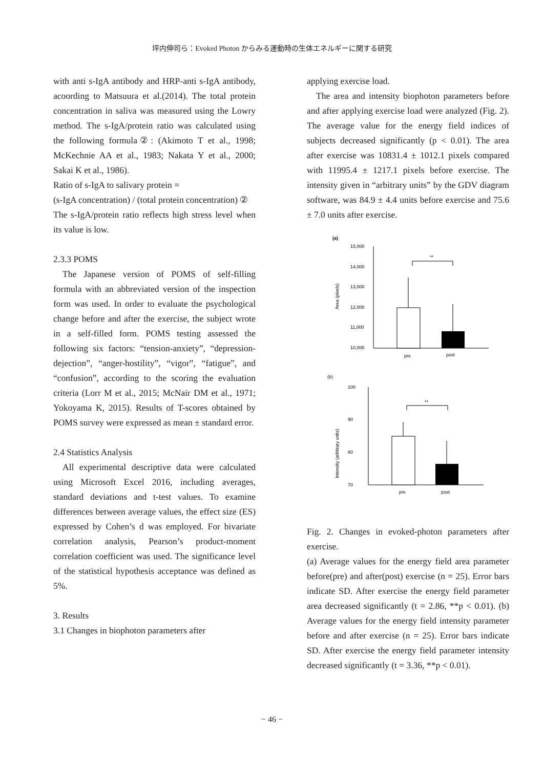坪内伸司ら：Evoked Photon からみる運動時の生体エネルギーに関する研究
with anti s-IgA antibody and HRP-anti s-IgA antibody, acoording to Matsuura et al.(2014). The total protein concentration in saliva was measured using the Lowry method. The s-IgA/protein ratio was calculated using the following formula②: (Akimoto T et al., 1998; McKechnie AA et al., 1983; Nakata Y et al., 2000; Sakai K et al., 1986).
Ratio of s-IgA to salivary protein =
(s-IgA concentration) / (total protein concentration) ②
The s-IgA/protein ratio reflects high stress level when its value is low.
2.3.3 POMS
The Japanese version of POMS of self-filling formula with an abbreviated version of the inspection form was used. In order to evaluate the psychological change before and after the exercise, the subject wrote in a self-filled form. POMS testing assessed the following six factors: “tension-anxiety”, “depression-dejection”, “anger-hostility”, “vigor”, “fatigue”, and “confusion”, according to the scoring the evaluation criteria (Lorr M et al., 2015; McNair DM et al., 1971; Yokoyama K, 2015). Results of T-scores obtained by POMS survey were expressed as mean ± standard error.
2.4 Statistics Analysis
All experimental descriptive data were calculated using Microsoft Excel 2016, including averages, standard deviations and t-test values. To examine differences between average values, the effect size (ES) expressed by Cohen’s d was employed. For bivariate correlation analysis, Pearson’s product-moment correlation coefficient was used. The significance level of the statistical hypothesis acceptance was defined as 5%.
3. Results
3.1 Changes in biophoton parameters after
applying exercise load.
The area and intensity biophoton parameters before and after applying exercise load were analyzed (Fig. 2). The average value for the energy field indices of subjects decreased significantly (p < 0.01). The area after exercise was 10831.4 ± 1012.1 pixels compared with 11995.4 ± 1217.1 pixels before exercise. The intensity given in “arbitrary units” by the GDV diagram software, was 84.9 ± 4.4 units before exercise and 75.6 ± 7.0 units after exercise.
(a)
15,000
14,000
13,000
12,000
11,000
10,000
Area (pixels)
**
pre
post
(b)
100
90
80
70
Intensity (arbitrary units)
**
pre
post
Fig. 2. Changes in evoked-photon parameters after exercise.
(a) Average values for the energy field area parameter before(pre) and after(post) exercise (n = 25). Error bars indicate SD. After exercise the energy field parameter area decreased significantly (t = 2.86, **p < 0.01). (b) Average values for the energy field intensity parameter before and after exercise (n = 25). Error bars indicate SD. After exercise the energy field parameter intensity decreased significantly (t = 3.36, **p < 0.01).
− 46 −